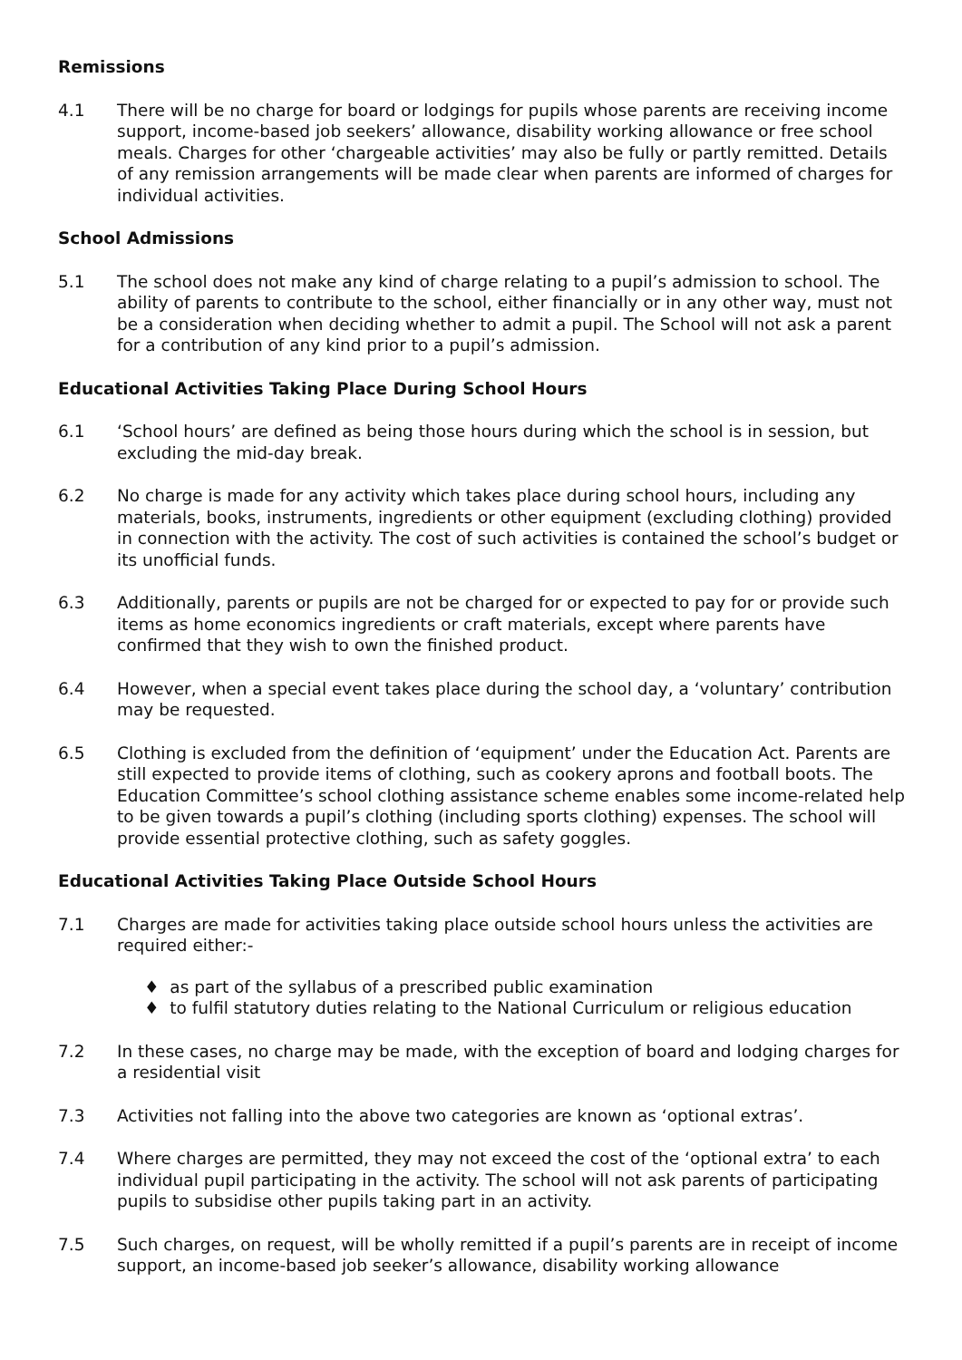Remissions
4.1 There will be no charge for board or lodgings for pupils whose parents are receiving income support, income-based job seekers’ allowance, disability working allowance or free school meals. Charges for other ‘chargeable activities’ may also be fully or partly remitted. Details of any remission arrangements will be made clear when parents are informed of charges for individual activities.
School Admissions
5.1 The school does not make any kind of charge relating to a pupil’s admission to school. The ability of parents to contribute to the school, either financially or in any other way, must not be a consideration when deciding whether to admit a pupil. The School will not ask a parent for a contribution of any kind prior to a pupil’s admission.
Educational Activities Taking Place During School Hours
6.1 ‘School hours’ are defined as being those hours during which the school is in session, but excluding the mid-day break.
6.2 No charge is made for any activity which takes place during school hours, including any materials, books, instruments, ingredients or other equipment (excluding clothing) provided in connection with the activity. The cost of such activities is contained the school’s budget or its unofficial funds.
6.3 Additionally, parents or pupils are not be charged for or expected to pay for or provide such items as home economics ingredients or craft materials, except where parents have confirmed that they wish to own the finished product.
6.4 However, when a special event takes place during the school day, a ‘voluntary’ contribution may be requested.
6.5 Clothing is excluded from the definition of ‘equipment’ under the Education Act. Parents are still expected to provide items of clothing, such as cookery aprons and football boots. The Education Committee’s school clothing assistance scheme enables some income-related help to be given towards a pupil’s clothing (including sports clothing) expenses. The school will provide essential protective clothing, such as safety goggles.
Educational Activities Taking Place Outside School Hours
7.1 Charges are made for activities taking place outside school hours unless the activities are required either:-
♦ as part of the syllabus of a prescribed public examination
♦ to fulfil statutory duties relating to the National Curriculum or religious education
7.2 In these cases, no charge may be made, with the exception of board and lodging charges for a residential visit
7.3 Activities not falling into the above two categories are known as ‘optional extras’.
7.4 Where charges are permitted, they may not exceed the cost of the ‘optional extra’ to each individual pupil participating in the activity. The school will not ask parents of participating pupils to subsidise other pupils taking part in an activity.
7.5 Such charges, on request, will be wholly remitted if a pupil’s parents are in receipt of income support, an income-based job seeker’s allowance, disability working allowance